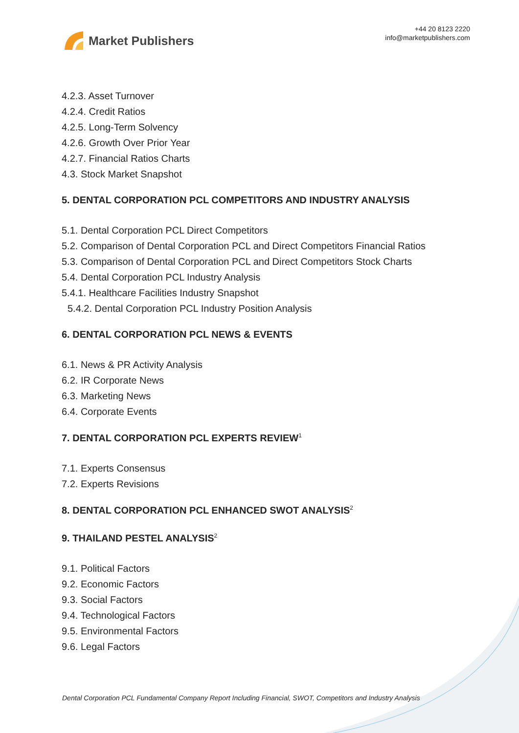Market Publishers
+44 20 8123 2220
info@marketpublishers.com
4.2.3. Asset Turnover
4.2.4. Credit Ratios
4.2.5. Long-Term Solvency
4.2.6. Growth Over Prior Year
4.2.7. Financial Ratios Charts
4.3. Stock Market Snapshot
5. DENTAL CORPORATION PCL COMPETITORS AND INDUSTRY ANALYSIS
5.1. Dental Corporation PCL Direct Competitors
5.2. Comparison of Dental Corporation PCL and Direct Competitors Financial Ratios
5.3. Comparison of Dental Corporation PCL and Direct Competitors Stock Charts
5.4. Dental Corporation PCL Industry Analysis
5.4.1. Healthcare Facilities Industry Snapshot
5.4.2. Dental Corporation PCL Industry Position Analysis
6. DENTAL CORPORATION PCL NEWS & EVENTS
6.1. News & PR Activity Analysis
6.2. IR Corporate News
6.3. Marketing News
6.4. Corporate Events
7. DENTAL CORPORATION PCL EXPERTS REVIEW<sup>1</sup>
7.1. Experts Consensus
7.2. Experts Revisions
8. DENTAL CORPORATION PCL ENHANCED SWOT ANALYSIS<sup>2</sup>
9. THAILAND PESTEL ANALYSIS<sup>2</sup>
9.1. Political Factors
9.2. Economic Factors
9.3. Social Factors
9.4. Technological Factors
9.5. Environmental Factors
9.6. Legal Factors
Dental Corporation PCL Fundamental Company Report Including Financial, SWOT, Competitors and Industry Analysis